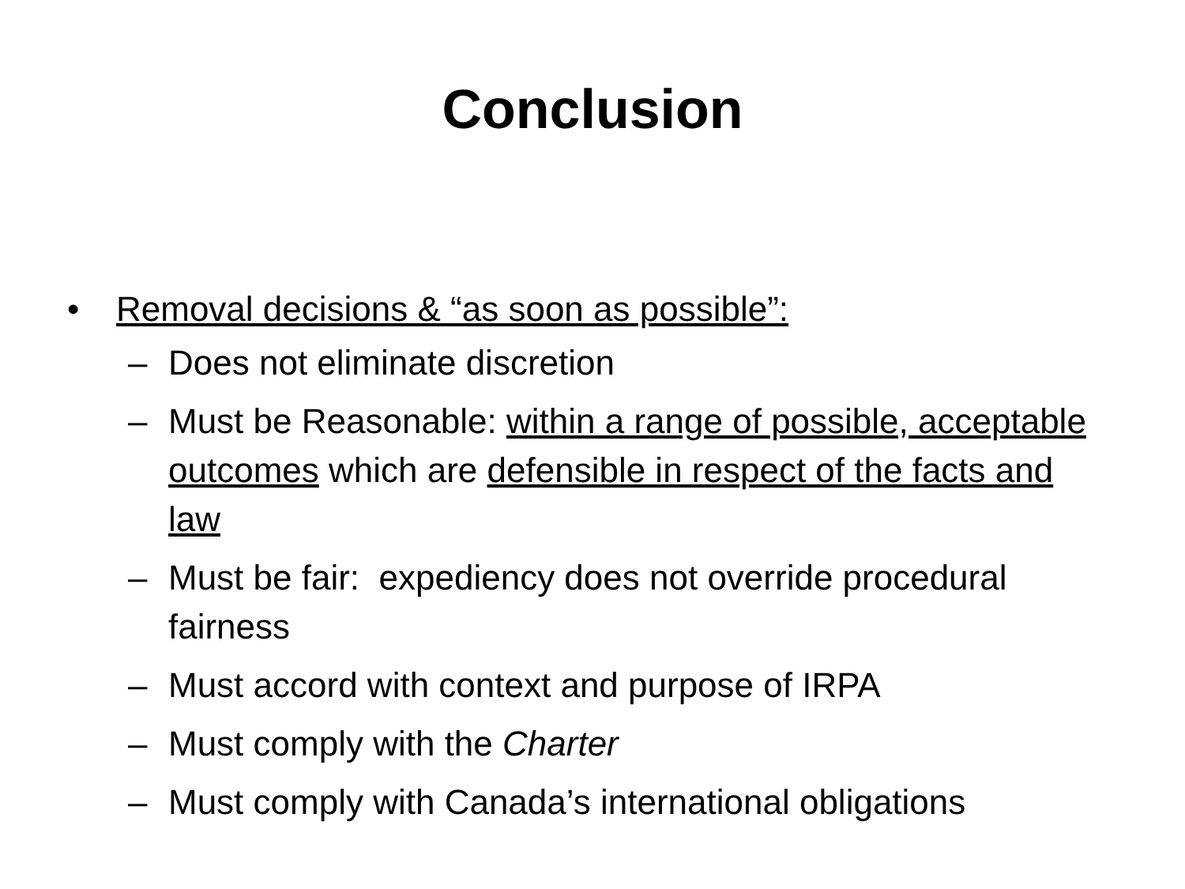Conclusion
• Removal decisions & “as soon as possible”:
– Does not eliminate discretion
– Must be Reasonable: within a range of possible, acceptable outcomes which are defensible in respect of the facts and law
– Must be fair: expediency does not override procedural fairness
– Must accord with context and purpose of IRPA
– Must comply with the Charter
– Must comply with Canada’s international obligations